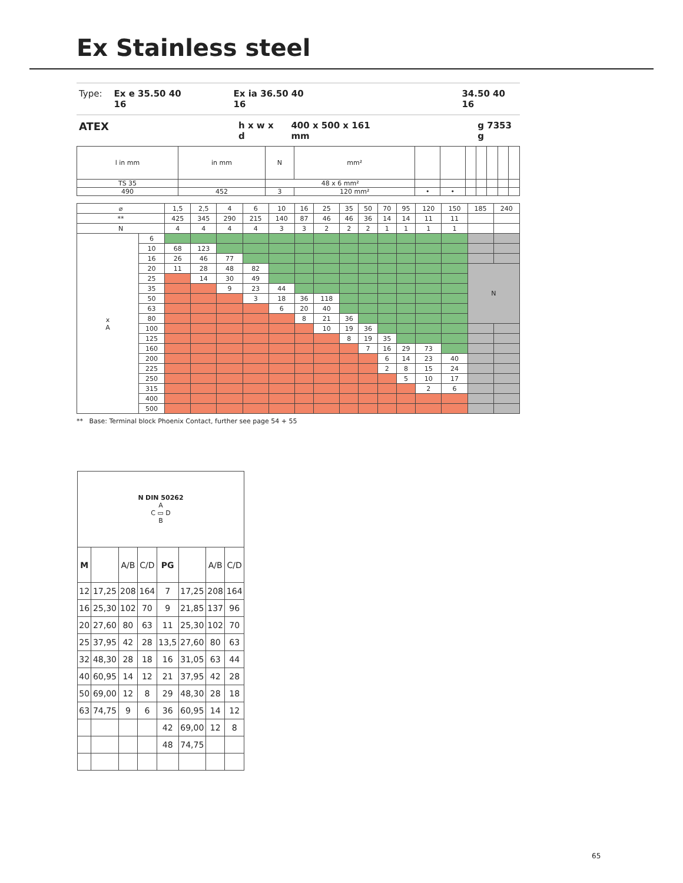Ex Stainless steel
Type: Ex e 35.50 40 16 Ex ia 36.50 40 16 34.50 40 16
ATEX h x w x d 400 x 500 x 161 mm g 7353 g
| l in mm | in mm | N | mm² | | | | | | | |
| TS 35 | | 48 x 6 mm² | | | | | | | | |
| 490 | 452 | 3 | 120 mm² | • | • | | | | | |
| ⌀ | | 1,5 | 2,5 | 4 | 6 | 10 | 16 | 25 | 35 | 50 | 70 | 95 | 120 | 150 | 185 | 240 |
| ** | | 425 | 345 | 290 | 215 | 140 | 87 | 46 | 46 | 36 | 14 | 14 | 11 | 11 | | |
| N | | 4 | 4 | 4 | 4 | 3 | 3 | 2 | 2 | 2 | 1 | 1 | 1 | 1 | | |
| x A | 6 | | | | | | | | | | | | | | | |
| | 10 | 68 | 123 | | | | | | | | | | | | | |
| | 16 | 26 | 46 | 77 | | | | | | | | | | | | |
| | 20 | 11 | 28 | 48 | 82 | | | | | | | | | | N | |
| | 25 | | 14 | 30 | 49 | | | | | | | | | | | |
| | 35 | | | 9 | 23 | 44 | | | | | | | | | | |
| | 50 | | | | 3 | 18 | 36 | 118 | | | | | | | | |
| | 63 | | | | | 6 | 20 | 40 | | | | | | | | |
| | 80 | | | | | | 8 | 21 | 36 | | | | | | | |
| | 100 | | | | | | | 10 | 19 | 36 | | | | | | |
| | 125 | | | | | | | | 8 | 19 | 35 | | | | | |
| | 160 | | | | | | | | | 7 | 16 | 29 | 73 | | | |
| | 200 | | | | | | | | | | 6 | 14 | 23 | 40 | | |
| | 225 | | | | | | | | | | 2 | 8 | 15 | 24 | | |
| | 250 | | | | | | | | | | | 5 | 10 | 17 | | |
| | 315 | | | | | | | | | | | | 2 | 6 | | |
| | 400 | | | | | | | | | | | | | | | |
| | 500 | | | | | | | | | | | | | | | |
** Base: Terminal block Phoenix Contact, further see page 54 + 55
| N DIN 50262 A C ▭ D B | | | | | | | |
| M | | A/B | C/D | PG | | A/B | C/D |
| 12 | 17,25 | 208 | 164 | 7 | 17,25 | 208 | 164 |
| 16 | 25,30 | 102 | 70 | 9 | 21,85 | 137 | 96 |
| 20 | 27,60 | 80 | 63 | 11 | 25,30 | 102 | 70 |
| 25 | 37,95 | 42 | 28 | 13,5 | 27,60 | 80 | 63 |
| 32 | 48,30 | 28 | 18 | 16 | 31,05 | 63 | 44 |
| 40 | 60,95 | 14 | 12 | 21 | 37,95 | 42 | 28 |
| 50 | 69,00 | 12 | 8 | 29 | 48,30 | 28 | 18 |
| 63 | 74,75 | 9 | 6 | 36 | 60,95 | 14 | 12 |
| | | | | 42 | 69,00 | 12 | 8 |
| | | | | 48 | 74,75 | | |
65